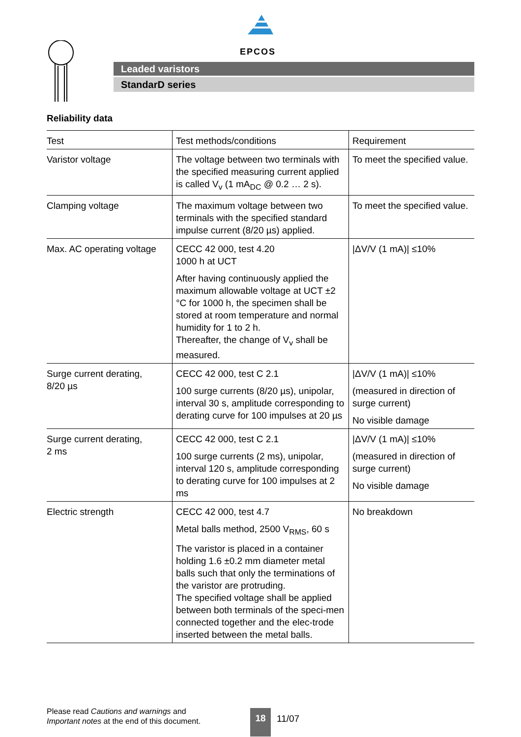EPCOS
Leaded varistors
StandarD series
Reliability data
| Test | Test methods/conditions | Requirement |
| --- | --- | --- |
| Varistor voltage | The voltage between two terminals with the specified measuring current applied is called V<sub>v</sub> (1 mA<sub>DC</sub> @ 0.2 … 2 s). | To meet the specified value. |
| Clamping voltage | The maximum voltage between two terminals with the specified standard impulse current (8/20 µs) applied. | To meet the specified value. |
| Max. AC operating voltage | CECC 42 000, test 4.20 1000 h at UCT After having continuously applied the maximum allowable voltage at UCT ±2 °C for 1000 h, the specimen shall be stored at room temperature and normal humidity for 1 to 2 h. Thereafter, the change of V<sub>v</sub> shall be measured. | /ΔV/V (1 mA)/ ≤10% |
| Surge current derating, 8/20 µs | CECC 42 000, test C 2.1 100 surge currents (8/20 µs), unipolar, interval 30 s, amplitude corresponding to derating curve for 100 impulses at 20 µs | /ΔV/V (1 mA)/ ≤10% (measured in direction of surge current) No visible damage |
| Surge current derating, 2 ms | CECC 42 000, test C 2.1 100 surge currents (2 ms), unipolar, interval 120 s, amplitude corresponding to derating curve for 100 impulses at 2 ms | /ΔV/V (1 mA)/ ≤10% (measured in direction of surge current) No visible damage |
| Electric strength | CECC 42 000, test 4.7 Metal balls method, 2500 V<sub>RMS</sub>, 60 s The varistor is placed in a container holding 1.6 ±0.2 mm diameter metal balls such that only the terminations of the varistor are protruding. The specified voltage shall be applied between both terminals of the speci-men connected together and the elec-trode inserted between the metal balls. | No breakdown |
Please read Cautions and warnings and
Important notes at the end of this document.
18 11/07